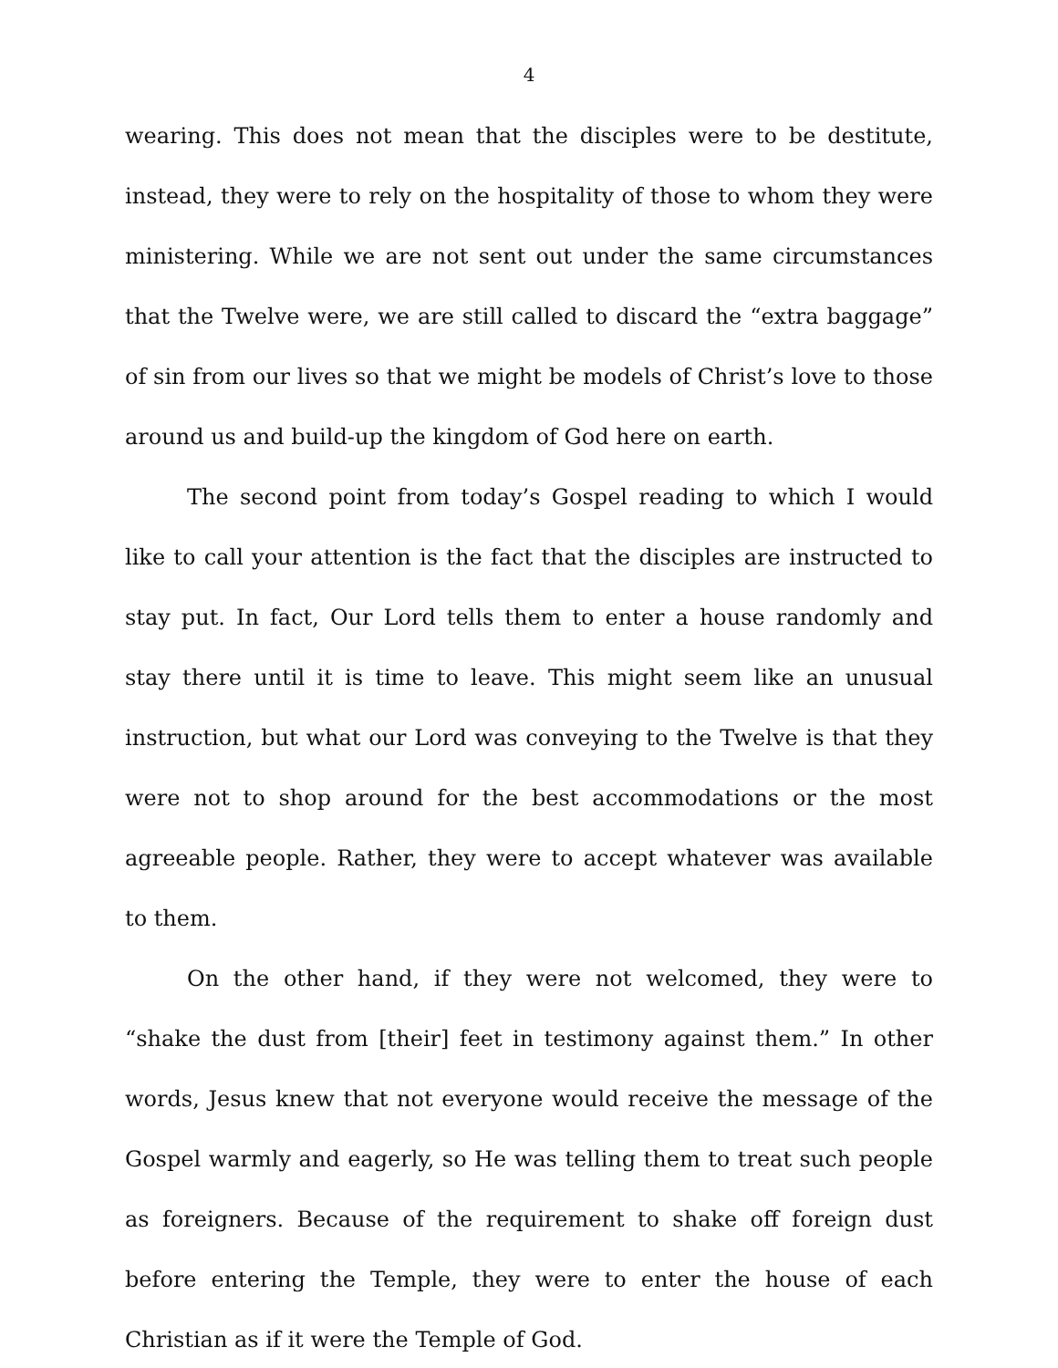4
wearing. This does not mean that the disciples were to be destitute, instead, they were to rely on the hospitality of those to whom they were ministering. While we are not sent out under the same circumstances that the Twelve were, we are still called to discard the “extra baggage” of sin from our lives so that we might be models of Christ’s love to those around us and build-up the kingdom of God here on earth.
The second point from today’s Gospel reading to which I would like to call your attention is the fact that the disciples are instructed to stay put. In fact, Our Lord tells them to enter a house randomly and stay there until it is time to leave. This might seem like an unusual instruction, but what our Lord was conveying to the Twelve is that they were not to shop around for the best accommodations or the most agreeable people. Rather, they were to accept whatever was available to them.
On the other hand, if they were not welcomed, they were to “shake the dust from [their] feet in testimony against them.” In other words, Jesus knew that not everyone would receive the message of the Gospel warmly and eagerly, so He was telling them to treat such people as foreigners. Because of the requirement to shake off foreign dust before entering the Temple, they were to enter the house of each Christian as if it were the Temple of God.